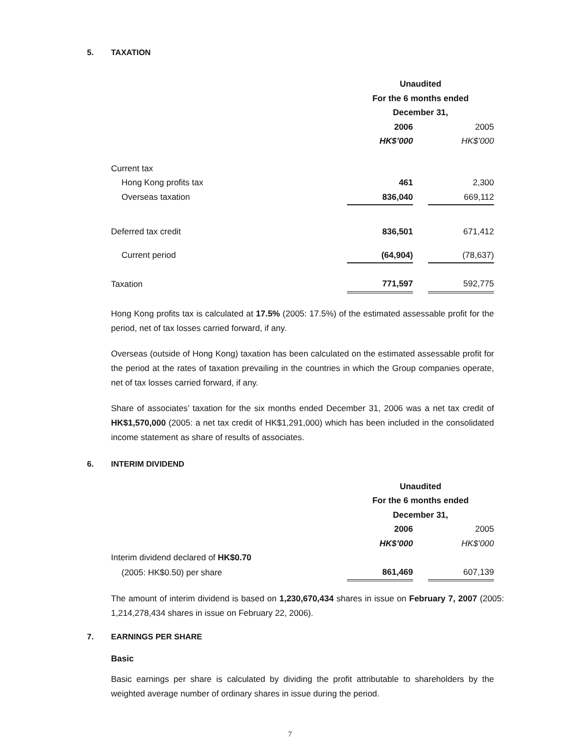5. TAXATION
| | Unaudited | | |
| | For the 6 months ended | | |
| | December 31, | | |
| | 2006 | | 2005 |
| | HK$’000 | | HK$’000 |
| Current tax | | | |
| Hong Kong profits tax | 461 | | 2,300 |
| Overseas taxation | 836,040 | | 669,112 |
| Deferred tax credit | 836,501 | | 671,412 |
| Current period | (64,904) | | (78,637) |
| Taxation | 771,597 | | 592,775 |
Hong Kong profits tax is calculated at 17.5% (2005: 17.5%) of the estimated assessable profit for the period, net of tax losses carried forward, if any.
Overseas (outside of Hong Kong) taxation has been calculated on the estimated assessable profit for the period at the rates of taxation prevailing in the countries in which the Group companies operate, net of tax losses carried forward, if any.
Share of associates’ taxation for the six months ended December 31, 2006 was a net tax credit of HK$1,570,000 (2005: a net tax credit of HK$1,291,000) which has been included in the consolidated income statement as share of results of associates.
6. INTERIM DIVIDEND
| | Unaudited | | |
| | For the 6 months ended | | |
| | December 31, | | |
| | 2006 | | 2005 |
| | HK$’000 | | HK$’000 |
| Interim dividend declared of HK$0.70 | | | |
| (2005: HK$0.50) per share | 861,469 | | 607,139 |
The amount of interim dividend is based on 1,230,670,434 shares in issue on February 7, 2007 (2005: 1,214,278,434 shares in issue on February 22, 2006).
7. EARNINGS PER SHARE
Basic
Basic earnings per share is calculated by dividing the profit attributable to shareholders by the weighted average number of ordinary shares in issue during the period.
7